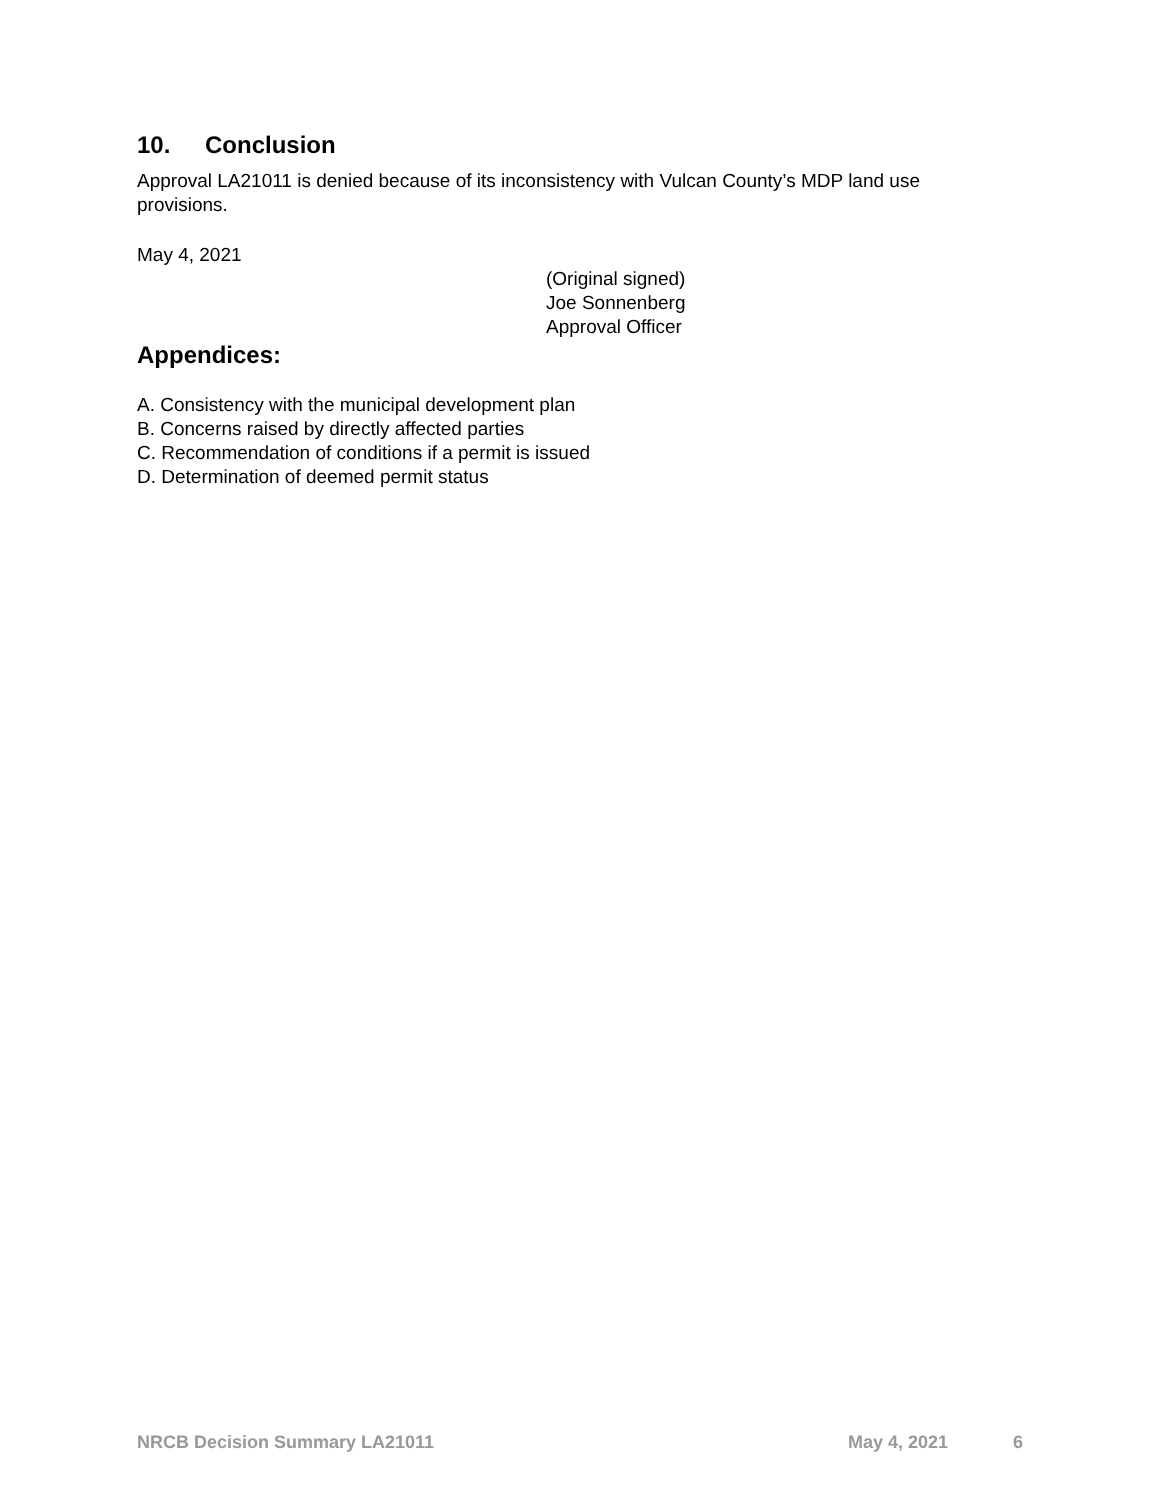10. Conclusion
Approval LA21011 is denied because of its inconsistency with Vulcan County’s MDP land use provisions.
May 4, 2021
(Original signed)
Joe Sonnenberg
Approval Officer
Appendices:
A. Consistency with the municipal development plan
B. Concerns raised by directly affected parties
C. Recommendation of conditions if a permit is issued
D. Determination of deemed permit status
NRCB Decision Summary LA21011 May 4, 2021 6